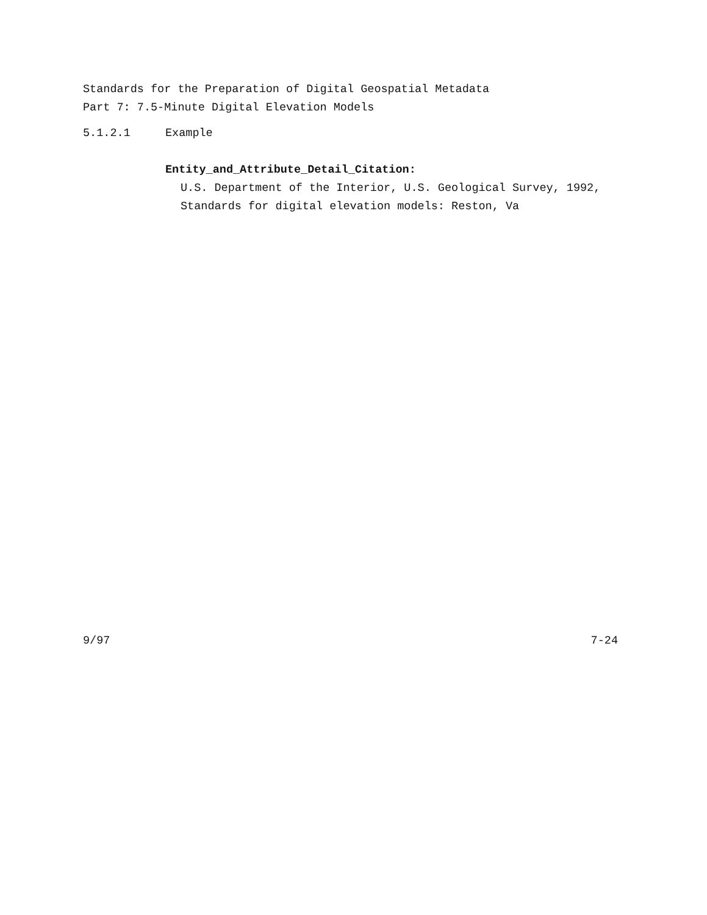Standards for the Preparation of Digital Geospatial Metadata
Part 7: 7.5-Minute Digital Elevation Models
5.1.2.1 Example
Entity_and_Attribute_Detail_Citation:
U.S. Department of the Interior, U.S. Geological Survey, 1992,
Standards for digital elevation models: Reston, Va
9/97 7-24